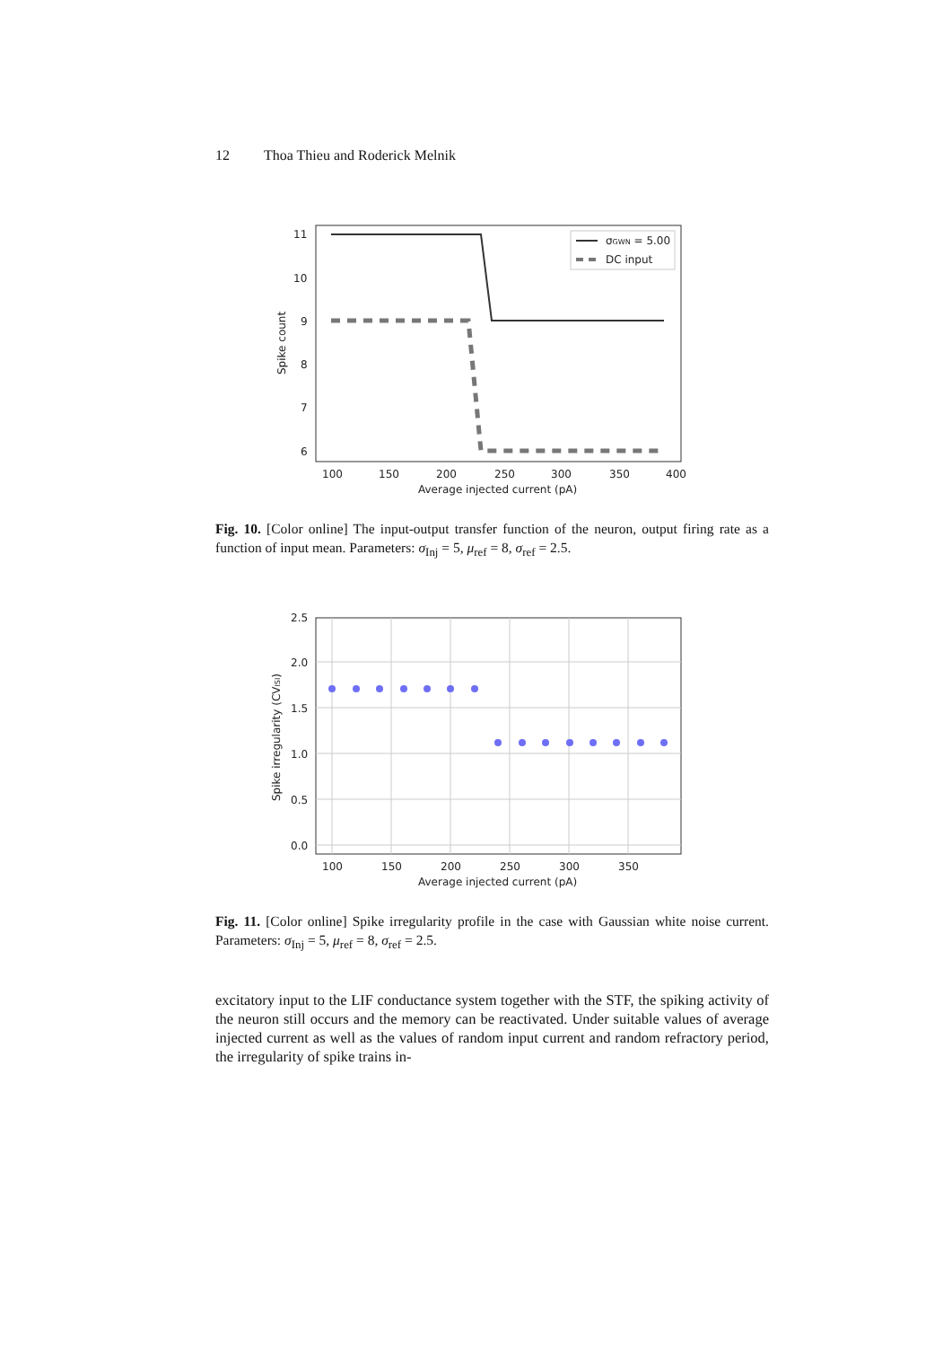12 Thoa Thieu and Roderick Melnik
11
10
9
8
7
6
100
150
200
250
300
350
400
Average injected current (pA)
Spike count
σGWN = 5.00
DC input
Fig. 10. [Color online] The input-output transfer function of the neuron, output firing rate as a function of input mean. Parameters: σ<sub>Inj</sub> = 5, μ<sub>ref</sub> = 8, σ<sub>ref</sub> = 2.5.
2.5
2.0
1.5
1.0
0.5
0.0
100
150
200
250
300
350
Average injected current (pA)
Spike irregularity (CVISI)
Fig. 11. [Color online] Spike irregularity profile in the case with Gaussian white noise current. Parameters: σ<sub>Inj</sub> = 5, μ<sub>ref</sub> = 8, σ<sub>ref</sub> = 2.5.
excitatory input to the LIF conductance system together with the STF, the spiking activity of the neuron still occurs and the memory can be reactivated. Under suitable values of average injected current as well as the values of random input current and random refractory period, the irregularity of spike trains in-